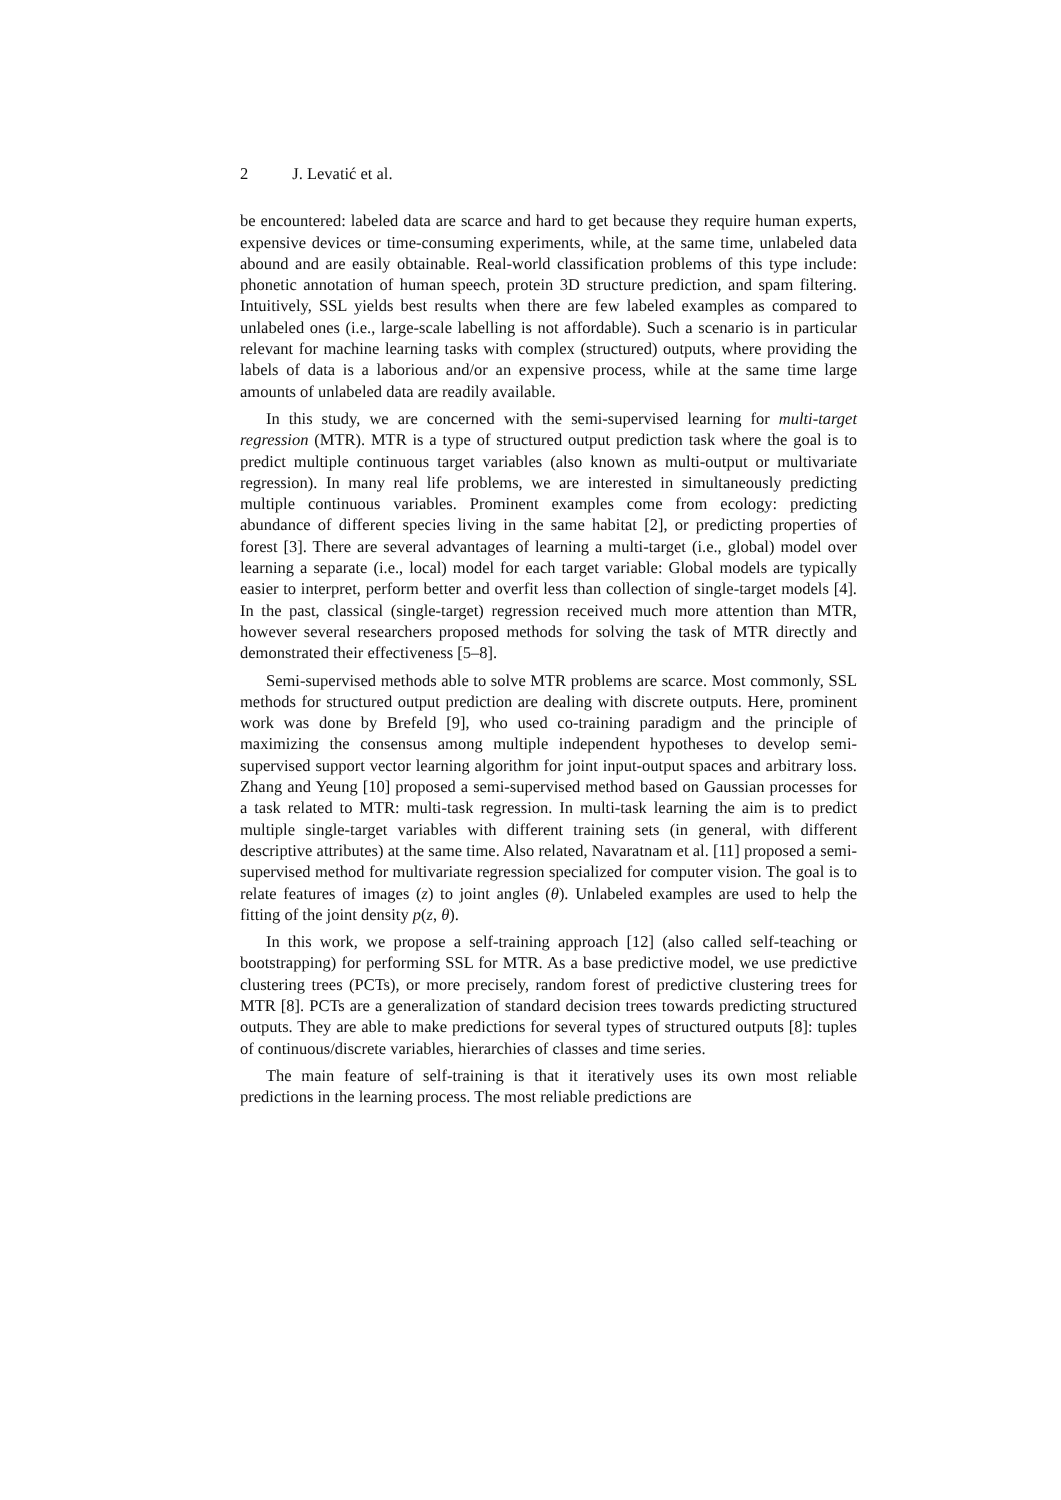2 J. Levatić et al.
be encountered: labeled data are scarce and hard to get because they require human experts, expensive devices or time-consuming experiments, while, at the same time, unlabeled data abound and are easily obtainable. Real-world classification problems of this type include: phonetic annotation of human speech, protein 3D structure prediction, and spam filtering. Intuitively, SSL yields best results when there are few labeled examples as compared to unlabeled ones (i.e., large-scale labelling is not affordable). Such a scenario is in particular relevant for machine learning tasks with complex (structured) outputs, where providing the labels of data is a laborious and/or an expensive process, while at the same time large amounts of unlabeled data are readily available.
In this study, we are concerned with the semi-supervised learning for multi-target regression (MTR). MTR is a type of structured output prediction task where the goal is to predict multiple continuous target variables (also known as multi-output or multivariate regression). In many real life problems, we are interested in simultaneously predicting multiple continuous variables. Prominent examples come from ecology: predicting abundance of different species living in the same habitat [2], or predicting properties of forest [3]. There are several advantages of learning a multi-target (i.e., global) model over learning a separate (i.e., local) model for each target variable: Global models are typically easier to interpret, perform better and overfit less than collection of single-target models [4]. In the past, classical (single-target) regression received much more attention than MTR, however several researchers proposed methods for solving the task of MTR directly and demonstrated their effectiveness [5–8].
Semi-supervised methods able to solve MTR problems are scarce. Most commonly, SSL methods for structured output prediction are dealing with discrete outputs. Here, prominent work was done by Brefeld [9], who used co-training paradigm and the principle of maximizing the consensus among multiple independent hypotheses to develop semi-supervised support vector learning algorithm for joint input-output spaces and arbitrary loss. Zhang and Yeung [10] proposed a semi-supervised method based on Gaussian processes for a task related to MTR: multi-task regression. In multi-task learning the aim is to predict multiple single-target variables with different training sets (in general, with different descriptive attributes) at the same time. Also related, Navaratnam et al. [11] proposed a semi-supervised method for multivariate regression specialized for computer vision. The goal is to relate features of images (z) to joint angles (θ). Unlabeled examples are used to help the fitting of the joint density p(z, θ).
In this work, we propose a self-training approach [12] (also called self-teaching or bootstrapping) for performing SSL for MTR. As a base predictive model, we use predictive clustering trees (PCTs), or more precisely, random forest of predictive clustering trees for MTR [8]. PCTs are a generalization of standard decision trees towards predicting structured outputs. They are able to make predictions for several types of structured outputs [8]: tuples of continuous/discrete variables, hierarchies of classes and time series.
The main feature of self-training is that it iteratively uses its own most reliable predictions in the learning process. The most reliable predictions are